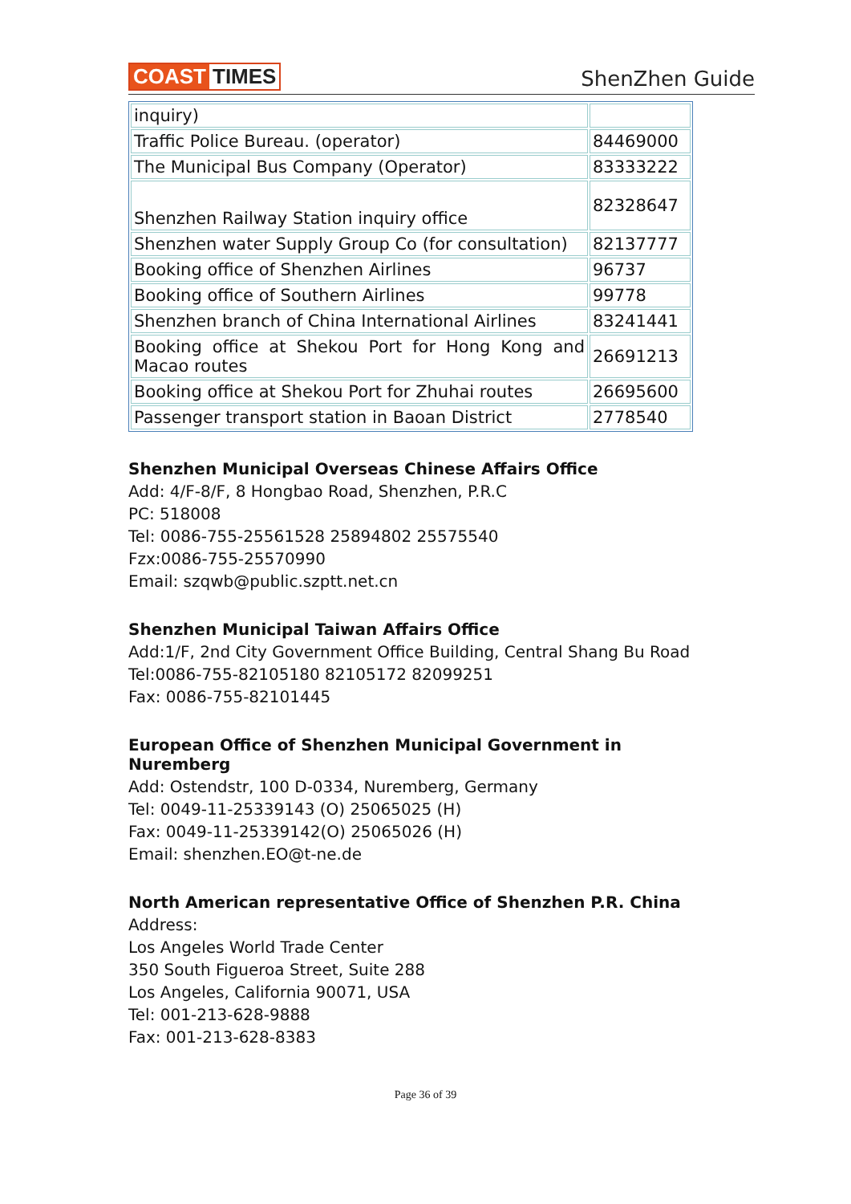COAST TIMES
ShenZhen Guide
| inquiry) | |
| Traffic Police Bureau. (operator) | 84469000 |
| The Municipal Bus Company (Operator) | 83333222 |
| Shenzhen Railway Station inquiry office | 82328647 |
| Shenzhen water Supply Group Co (for consultation) | 82137777 |
| Booking office of Shenzhen Airlines | 96737 |
| Booking office of Southern Airlines | 99778 |
| Shenzhen branch of China International Airlines | 83241441 |
| Booking office at Shekou Port for Hong Kong and Macao routes | 26691213 |
| Booking office at Shekou Port for Zhuhai routes | 26695600 |
| Passenger transport station in Baoan District | 2778540 |
Shenzhen Municipal Overseas Chinese Affairs Office
Add: 4/F-8/F, 8 Hongbao Road, Shenzhen, P.R.C
PC: 518008
Tel: 0086-755-25561528 25894802 25575540
Fzx:0086-755-25570990
Email: szqwb@public.szptt.net.cn
Shenzhen Municipal Taiwan Affairs Office
Add:1/F, 2nd City Government Office Building, Central Shang Bu Road
Tel:0086-755-82105180 82105172 82099251
Fax: 0086-755-82101445
European Office of Shenzhen Municipal Government in Nuremberg
Add: Ostendstr, 100 D-0334, Nuremberg, Germany
Tel: 0049-11-25339143 (O) 25065025 (H)
Fax: 0049-11-25339142(O) 25065026 (H)
Email: shenzhen.EO@t-ne.de
North American representative Office of Shenzhen P.R. China
Address:
Los Angeles World Trade Center
350 South Figueroa Street, Suite 288
Los Angeles, California 90071, USA
Tel: 001-213-628-9888
Fax: 001-213-628-8383
Page 36 of 39